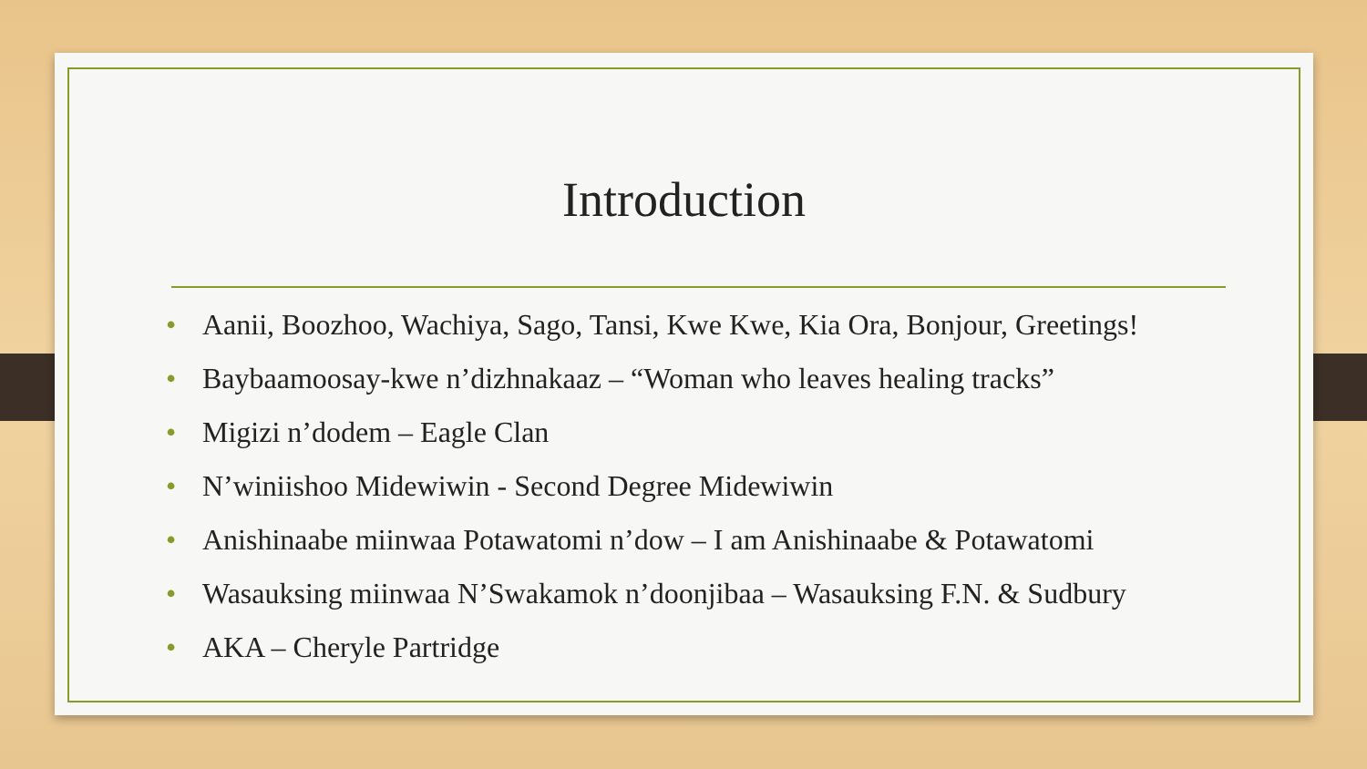Introduction
• Aanii, Boozhoo, Wachiya, Sago, Tansi, Kwe Kwe, Kia Ora, Bonjour, Greetings!
• Baybaamoosay-kwe n’dizhnakaaz – “Woman who leaves healing tracks”
• Migizi n’dodem – Eagle Clan
• N’winiishoo Midewiwin - Second Degree Midewiwin
• Anishinaabe miinwaa Potawatomi n’dow – I am Anishinaabe & Potawatomi
• Wasauksing miinwaa N’Swakamok n’doonjibaa – Wasauksing F.N. & Sudbury
• AKA – Cheryle Partridge